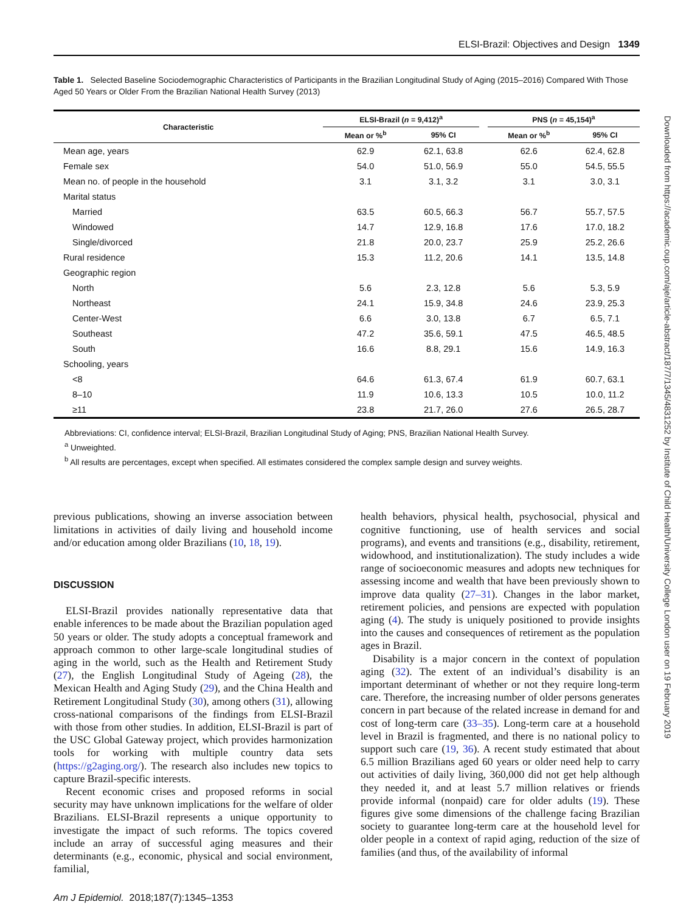ELSI-Brazil: Objectives and Design 1349
Table 1. Selected Baseline Sociodemographic Characteristics of Participants in the Brazilian Longitudinal Study of Aging (2015–2016) Compared With Those Aged 50 Years or Older From the Brazilian National Health Survey (2013)
| Characteristic | ELSI-Brazil ( n = 9,412)<sup>a</sup> | | | PNS ( n = 45,154)<sup>a</sup> | |
| --- | --- | --- | --- | --- | --- |
| | Mean or %<sup>b</sup> | 95% CI | | Mean or %<sup>b</sup> | 95% CI |
| Mean age, years | 62.9 | 62.1, 63.8 | | 62.6 | 62.4, 62.8 |
| Female sex | 54.0 | 51.0, 56.9 | | 55.0 | 54.5, 55.5 |
| Mean no. of people in the household | 3.1 | 3.1, 3.2 | | 3.1 | 3.0, 3.1 |
| Marital status | | | | | |
| Married | 63.5 | 60.5, 66.3 | | 56.7 | 55.7, 57.5 |
| Windowed | 14.7 | 12.9, 16.8 | | 17.6 | 17.0, 18.2 |
| Single/divorced | 21.8 | 20.0, 23.7 | | 25.9 | 25.2, 26.6 |
| Rural residence | 15.3 | 11.2, 20.6 | | 14.1 | 13.5, 14.8 |
| Geographic region | | | | | |
| North | 5.6 | 2.3, 12.8 | | 5.6 | 5.3, 5.9 |
| Northeast | 24.1 | 15.9, 34.8 | | 24.6 | 23.9, 25.3 |
| Center-West | 6.6 | 3.0, 13.8 | | 6.7 | 6.5, 7.1 |
| Southeast | 47.2 | 35.6, 59.1 | | 47.5 | 46.5, 48.5 |
| South | 16.6 | 8.8, 29.1 | | 15.6 | 14.9, 16.3 |
| Schooling, years | | | | | |
| <8 | 64.6 | 61.3, 67.4 | | 61.9 | 60.7, 63.1 |
| 8–10 | 11.9 | 10.6, 13.3 | | 10.5 | 10.0, 11.2 |
| ≥11 | 23.8 | 21.7, 26.0 | | 27.6 | 26.5, 28.7 |
Abbreviations: CI, confidence interval; ELSI-Brazil, Brazilian Longitudinal Study of Aging; PNS, Brazilian National Health Survey.
<sup>a</sup> Unweighted.
<sup>b</sup> All results are percentages, except when specified. All estimates considered the complex sample design and survey weights.
previous publications, showing an inverse association between limitations in activities of daily living and household income and/or education among older Brazilians (10, 18, 19).
DISCUSSION
ELSI-Brazil provides nationally representative data that enable inferences to be made about the Brazilian population aged 50 years or older. The study adopts a conceptual framework and approach common to other large-scale longitudinal studies of aging in the world, such as the Health and Retirement Study (27), the English Longitudinal Study of Ageing (28), the Mexican Health and Aging Study (29), and the China Health and Retirement Longitudinal Study (30), among others (31), allowing cross-national comparisons of the findings from ELSI-Brazil with those from other studies. In addition, ELSI-Brazil is part of the USC Global Gateway project, which provides harmonization tools for working with multiple country data sets (https://g2aging.org/). The research also includes new topics to capture Brazil-specific interests.
Recent economic crises and proposed reforms in social security may have unknown implications for the welfare of older Brazilians. ELSI-Brazil represents a unique opportunity to investigate the impact of such reforms. The topics covered include an array of successful aging measures and their determinants (e.g., economic, physical and social environment, familial,
health behaviors, physical health, psychosocial, physical and cognitive functioning, use of health services and social programs), and events and transitions (e.g., disability, retirement, widowhood, and institutionalization). The study includes a wide range of socioeconomic measures and adopts new techniques for assessing income and wealth that have been previously shown to improve data quality (27–31). Changes in the labor market, retirement policies, and pensions are expected with population aging (4). The study is uniquely positioned to provide insights into the causes and consequences of retirement as the population ages in Brazil.
Disability is a major concern in the context of population aging (32). The extent of an individual’s disability is an important determinant of whether or not they require long-term care. Therefore, the increasing number of older persons generates concern in part because of the related increase in demand for and cost of long-term care (33–35). Long-term care at a household level in Brazil is fragmented, and there is no national policy to support such care (19, 36). A recent study estimated that about 6.5 million Brazilians aged 60 years or older need help to carry out activities of daily living, 360,000 did not get help although they needed it, and at least 5.7 million relatives or friends provide informal (nonpaid) care for older adults (19). These figures give some dimensions of the challenge facing Brazilian society to guarantee long-term care at the household level for older people in a context of rapid aging, reduction of the size of families (and thus, of the availability of informal
Am J Epidemiol. 2018;187(7):1345–1353
Downloaded from https://academic.oup.com/aje/article-abstract/187/7/1345/4831252 by Institute of Child Health/University College London user on 19 February 2019